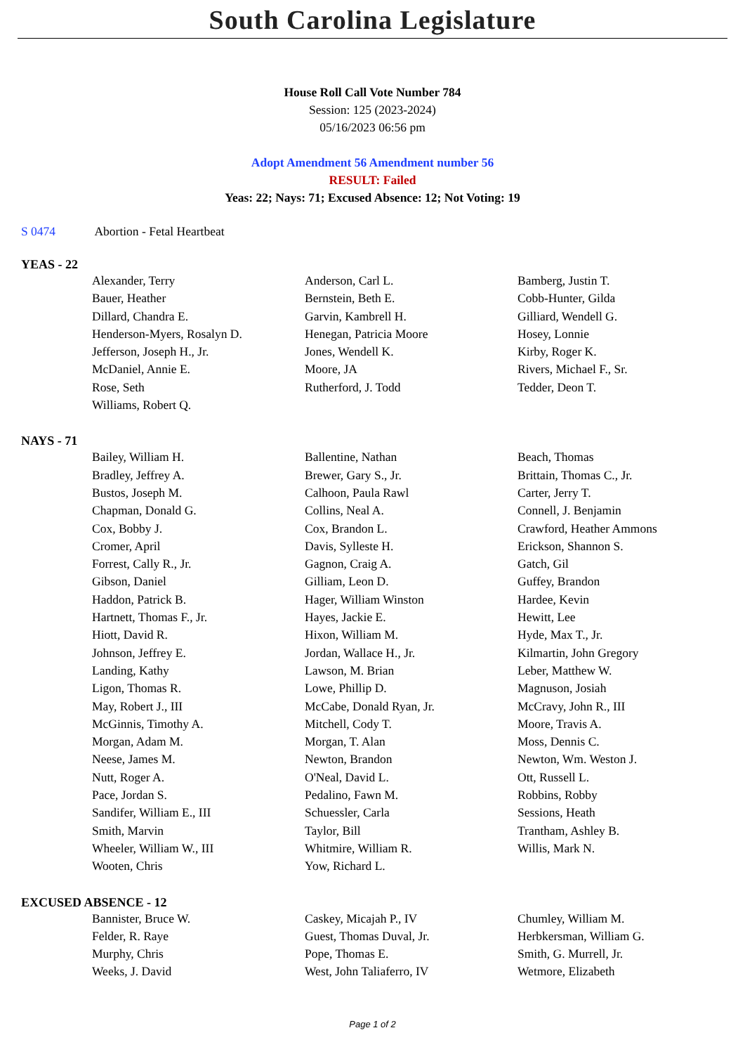South Carolina Legislature
House Roll Call Vote Number 784
Session: 125 (2023-2024)
05/16/2023 06:56 pm
Adopt Amendment 56 Amendment number 56
RESULT: Failed
Yeas: 22; Nays: 71; Excused Absence: 12; Not Voting: 19
S 0474 Abortion - Fetal Heartbeat
YEAS - 22
| Alexander, Terry | Anderson, Carl L. | Bamberg, Justin T. |
| Bauer, Heather | Bernstein, Beth E. | Cobb-Hunter, Gilda |
| Dillard, Chandra E. | Garvin, Kambrell H. | Gilliard, Wendell G. |
| Henderson-Myers, Rosalyn D. | Henegan, Patricia Moore | Hosey, Lonnie |
| Jefferson, Joseph H., Jr. | Jones, Wendell K. | Kirby, Roger K. |
| McDaniel, Annie E. | Moore, JA | Rivers, Michael F., Sr. |
| Rose, Seth | Rutherford, J. Todd | Tedder, Deon T. |
| Williams, Robert Q. | | |
NAYS - 71
| Bailey, William H. | Ballentine, Nathan | Beach, Thomas |
| Bradley, Jeffrey A. | Brewer, Gary S., Jr. | Brittain, Thomas C., Jr. |
| Bustos, Joseph M. | Calhoon, Paula Rawl | Carter, Jerry T. |
| Chapman, Donald G. | Collins, Neal A. | Connell, J. Benjamin |
| Cox, Bobby J. | Cox, Brandon L. | Crawford, Heather Ammons |
| Cromer, April | Davis, Sylleste H. | Erickson, Shannon S. |
| Forrest, Cally R., Jr. | Gagnon, Craig A. | Gatch, Gil |
| Gibson, Daniel | Gilliam, Leon D. | Guffey, Brandon |
| Haddon, Patrick B. | Hager, William Winston | Hardee, Kevin |
| Hartnett, Thomas F., Jr. | Hayes, Jackie E. | Hewitt, Lee |
| Hiott, David R. | Hixon, William M. | Hyde, Max T., Jr. |
| Johnson, Jeffrey E. | Jordan, Wallace H., Jr. | Kilmartin, John Gregory |
| Landing, Kathy | Lawson, M. Brian | Leber, Matthew W. |
| Ligon, Thomas R. | Lowe, Phillip D. | Magnuson, Josiah |
| May, Robert J., III | McCabe, Donald Ryan, Jr. | McCravy, John R., III |
| McGinnis, Timothy A. | Mitchell, Cody T. | Moore, Travis A. |
| Morgan, Adam M. | Morgan, T. Alan | Moss, Dennis C. |
| Neese, James M. | Newton, Brandon | Newton, Wm. Weston J. |
| Nutt, Roger A. | O'Neal, David L. | Ott, Russell L. |
| Pace, Jordan S. | Pedalino, Fawn M. | Robbins, Robby |
| Sandifer, William E., III | Schuessler, Carla | Sessions, Heath |
| Smith, Marvin | Taylor, Bill | Trantham, Ashley B. |
| Wheeler, William W., III | Whitmire, William R. | Willis, Mark N. |
| Wooten, Chris | Yow, Richard L. | |
EXCUSED ABSENCE - 12
| Bannister, Bruce W. | Caskey, Micajah P., IV | Chumley, William M. |
| Felder, R. Raye | Guest, Thomas Duval, Jr. | Herbkersman, William G. |
| Murphy, Chris | Pope, Thomas E. | Smith, G. Murrell, Jr. |
| Weeks, J. David | West, John Taliaferro, IV | Wetmore, Elizabeth |
Page 1 of 2